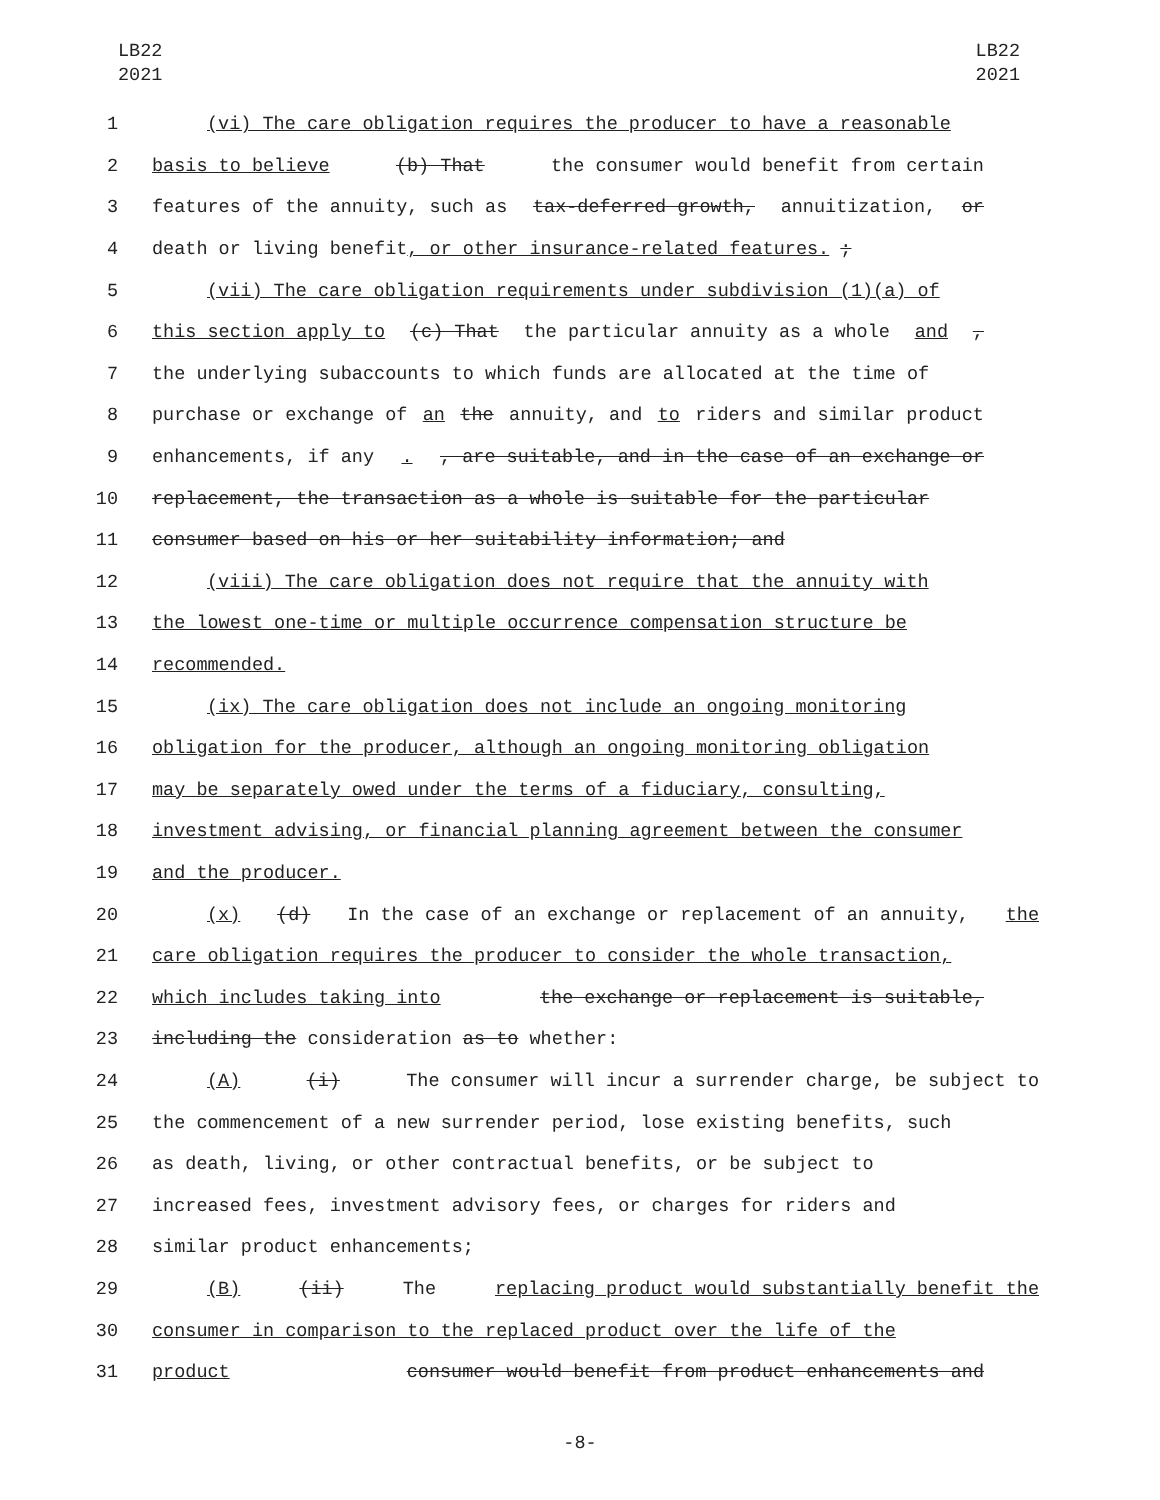LB22
2021
LB22
2021
1 (vi) The care obligation requires the producer to have a reasonable
2 basis to believe (b) That the consumer would benefit from certain
3 features of the annuity, such as tax-deferred growth, annuitization, or
4 death or living benefit, or other insurance-related features. ;
5 (vii) The care obligation requirements under subdivision (1)(a) of
6 this section apply to (c) That the particular annuity as a whole and ,
7 the underlying subaccounts to which funds are allocated at the time of
8 purchase or exchange of an the annuity, and to riders and similar product
9 enhancements, if any. , are suitable, and in the case of an exchange or
10 replacement, the transaction as a whole is suitable for the particular
11 consumer based on his or her suitability information; and
12 (viii) The care obligation does not require that the annuity with
13 the lowest one-time or multiple occurrence compensation structure be
14 recommended.
15 (ix) The care obligation does not include an ongoing monitoring
16 obligation for the producer, although an ongoing monitoring obligation
17 may be separately owed under the terms of a fiduciary, consulting,
18 investment advising, or financial planning agreement between the consumer
19 and the producer.
20 (x) (d) In the case of an exchange or replacement of an annuity, the
21 care obligation requires the producer to consider the whole transaction,
22 which includes taking into the exchange or replacement is suitable,
23 including the consideration as to whether:
24 (A) (i) The consumer will incur a surrender charge, be subject to
25 the commencement of a new surrender period, lose existing benefits, such
26 as death, living, or other contractual benefits, or be subject to
27 increased fees, investment advisory fees, or charges for riders and
28 similar product enhancements;
29 (B) (ii) The replacing product would substantially benefit the
30 consumer in comparison to the replaced product over the life of the
31 product consumer would benefit from product enhancements and
-8-